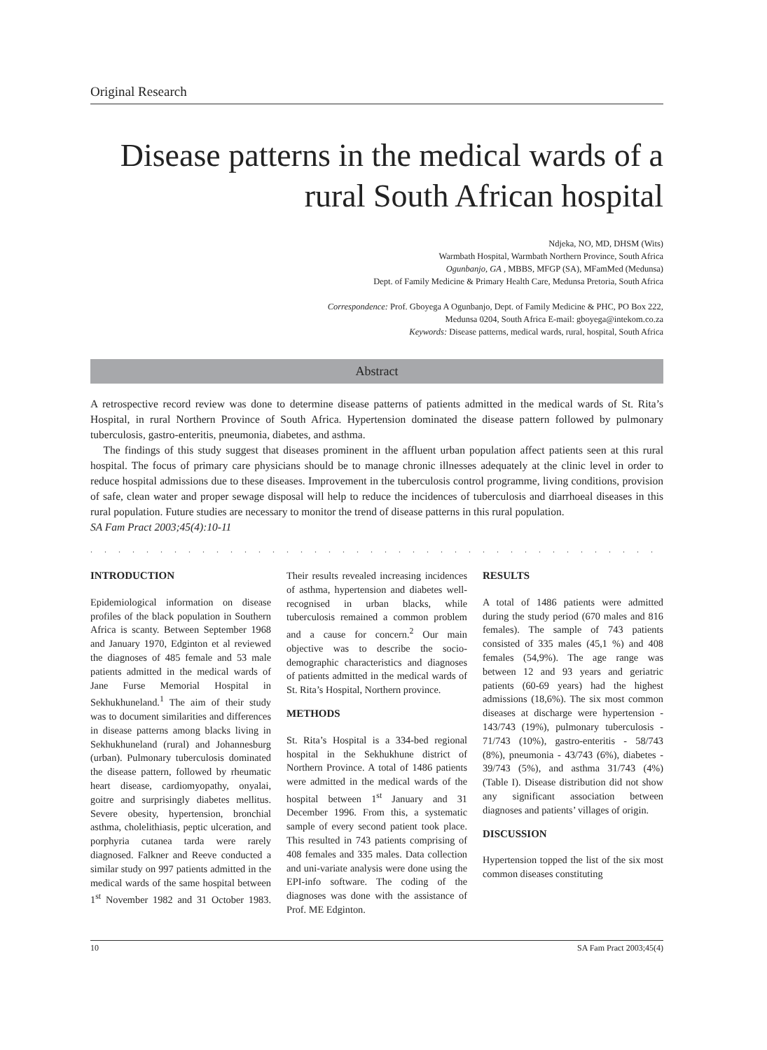Original Research
Disease patterns in the medical wards of a rural South African hospital
Ndjeka, NO, MD, DHSM (Wits)
Warmbath Hospital, Warmbath Northern Province, South Africa
Ogunbanjo, GA , MBBS, MFGP (SA), MFamMed (Medunsa)
Dept. of Family Medicine & Primary Health Care, Medunsa Pretoria, South Africa
Correspondence: Prof. Gboyega A Ogunbanjo, Dept. of Family Medicine & PHC, PO Box 222,
Medunsa 0204, South Africa E-mail: gboyega@intekom.co.za
Keywords: Disease patterns, medical wards, rural, hospital, South Africa
Abstract
A retrospective record review was done to determine disease patterns of patients admitted in the medical wards of St. Rita’s Hospital, in rural Northern Province of South Africa. Hypertension dominated the disease pattern followed by pulmonary tuberculosis, gastro-enteritis, pneumonia, diabetes, and asthma.
The findings of this study suggest that diseases prominent in the affluent urban population affect patients seen at this rural hospital. The focus of primary care physicians should be to manage chronic illnesses adequately at the clinic level in order to reduce hospital admissions due to these diseases. Improvement in the tuberculosis control programme, living conditions, provision of safe, clean water and proper sewage disposal will help to reduce the incidences of tuberculosis and diarrhoeal diseases in this rural population. Future studies are necessary to monitor the trend of disease patterns in this rural population.
SA Fam Pract 2003;45(4):10-11
. . . . . . . . . . . . . . . . . . . . . . . . . . . . . . . . . . . . . . . . . . . . . . . . . . . . . . . . . . . . . . . . . . .
INTRODUCTION
Epidemiological information on disease profiles of the black population in Southern Africa is scanty. Between September 1968 and January 1970, Edginton et al reviewed the diagnoses of 485 female and 53 male patients admitted in the medical wards of Jane Furse Memorial Hospital in Sekhukhuneland.<sup>1</sup> The aim of their study was to document similarities and differences in disease patterns among blacks living in Sekhukhuneland (rural) and Johannesburg (urban). Pulmonary tuberculosis dominated the disease pattern, followed by rheumatic heart disease, cardiomyopathy, onyalai, goitre and surprisingly diabetes mellitus. Severe obesity, hypertension, bronchial asthma, cholelithiasis, peptic ulceration, and porphyria cutanea tarda were rarely diagnosed. Falkner and Reeve conducted a similar study on 997 patients admitted in the medical wards of the same hospital between 1<sup>st</sup> November 1982 and 31 October 1983. Their results revealed increasing incidences of asthma, hypertension and diabetes well-recognised in urban blacks, while tuberculosis remained a common problem and a cause for concern.<sup>2</sup> Our main objective was to describe the socio-demographic characteristics and diagnoses of patients admitted in the medical wards of St. Rita’s Hospital, Northern province.
METHODS
St. Rita’s Hospital is a 334-bed regional hospital in the Sekhukhune district of Northern Province. A total of 1486 patients were admitted in the medical wards of the hospital between 1<sup>st</sup> January and 31 December 1996. From this, a systematic sample of every second patient took place. This resulted in 743 patients comprising of 408 females and 335 males. Data collection and uni-variate analysis were done using the EPI-info software. The coding of the diagnoses was done with the assistance of Prof. ME Edginton.
RESULTS
A total of 1486 patients were admitted during the study period (670 males and 816 females). The sample of 743 patients consisted of 335 males (45,1 %) and 408 females (54,9%). The age range was between 12 and 93 years and geriatric patients (60-69 years) had the highest admissions (18,6%). The six most common diseases at discharge were hypertension - 143/743 (19%), pulmonary tuberculosis - 71/743 (10%), gastro-enteritis - 58/743 (8%), pneumonia - 43/743 (6%), diabetes - 39/743 (5%), and asthma 31/743 (4%) (Table I). Disease distribution did not show any significant association between diagnoses and patients’ villages of origin.
DISCUSSION
Hypertension topped the list of the six most common diseases constituting
10 SA Fam Pract 2003;45(4)